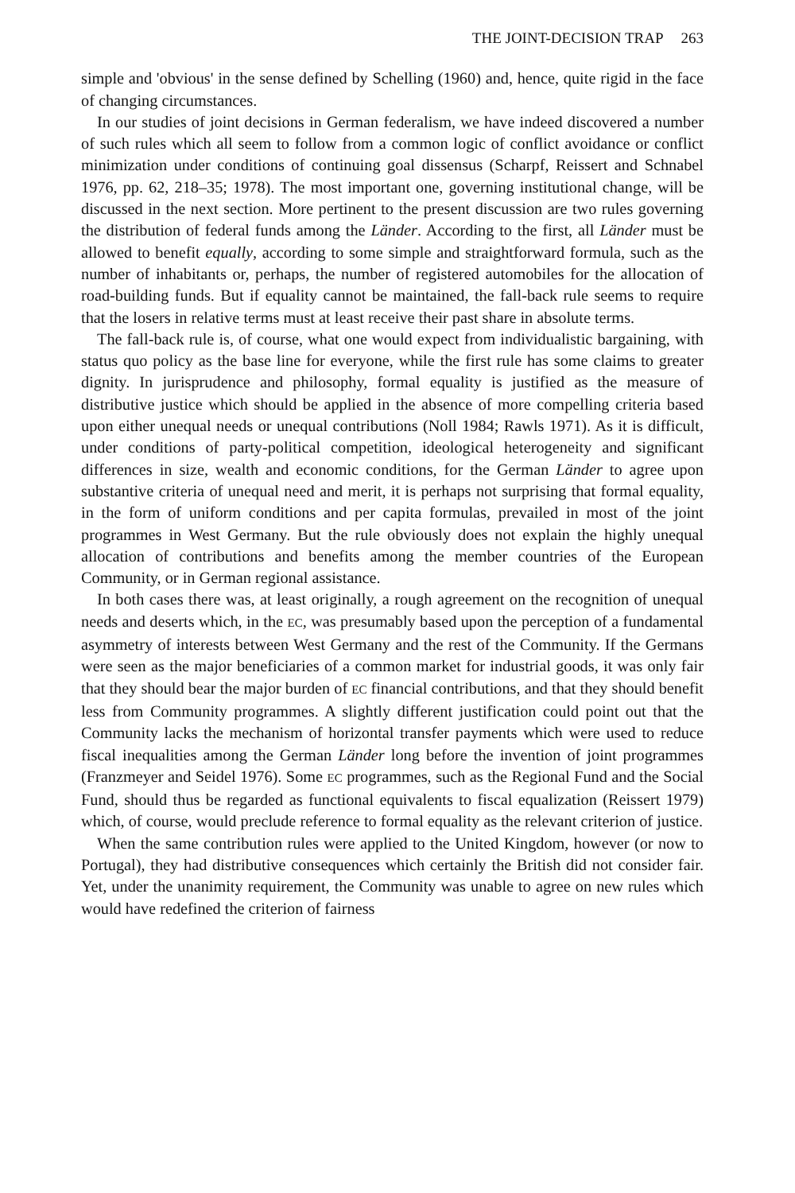THE JOINT-DECISION TRAP 263
simple and 'obvious' in the sense defined by Schelling (1960) and, hence, quite rigid in the face of changing circumstances.
In our studies of joint decisions in German federalism, we have indeed discovered a number of such rules which all seem to follow from a common logic of conflict avoidance or conflict minimization under conditions of continuing goal dissensus (Scharpf, Reissert and Schnabel 1976, pp. 62, 218–35; 1978). The most important one, governing institutional change, will be discussed in the next section. More pertinent to the present discussion are two rules governing the distribution of federal funds among the Länder. According to the first, all Länder must be allowed to benefit equally, according to some simple and straightforward formula, such as the number of inhabitants or, perhaps, the number of registered automobiles for the allocation of road-building funds. But if equality cannot be maintained, the fall-back rule seems to require that the losers in relative terms must at least receive their past share in absolute terms.
The fall-back rule is, of course, what one would expect from individualistic bargaining, with status quo policy as the base line for everyone, while the first rule has some claims to greater dignity. In jurisprudence and philosophy, formal equality is justified as the measure of distributive justice which should be applied in the absence of more compelling criteria based upon either unequal needs or unequal contributions (Noll 1984; Rawls 1971). As it is difficult, under conditions of party-political competition, ideological heterogeneity and significant differences in size, wealth and economic conditions, for the German Länder to agree upon substantive criteria of unequal need and merit, it is perhaps not surprising that formal equality, in the form of uniform conditions and per capita formulas, prevailed in most of the joint programmes in West Germany. But the rule obviously does not explain the highly unequal allocation of contributions and benefits among the member countries of the European Community, or in German regional assistance.
In both cases there was, at least originally, a rough agreement on the recognition of unequal needs and deserts which, in the EC, was presumably based upon the perception of a fundamental asymmetry of interests between West Germany and the rest of the Community. If the Germans were seen as the major beneficiaries of a common market for industrial goods, it was only fair that they should bear the major burden of EC financial contributions, and that they should benefit less from Community programmes. A slightly different justification could point out that the Community lacks the mechanism of horizontal transfer payments which were used to reduce fiscal inequalities among the German Länder long before the invention of joint programmes (Franzmeyer and Seidel 1976). Some EC programmes, such as the Regional Fund and the Social Fund, should thus be regarded as functional equivalents to fiscal equalization (Reissert 1979) which, of course, would preclude reference to formal equality as the relevant criterion of justice.
When the same contribution rules were applied to the United Kingdom, however (or now to Portugal), they had distributive consequences which certainly the British did not consider fair. Yet, under the unanimity requirement, the Community was unable to agree on new rules which would have redefined the criterion of fairness